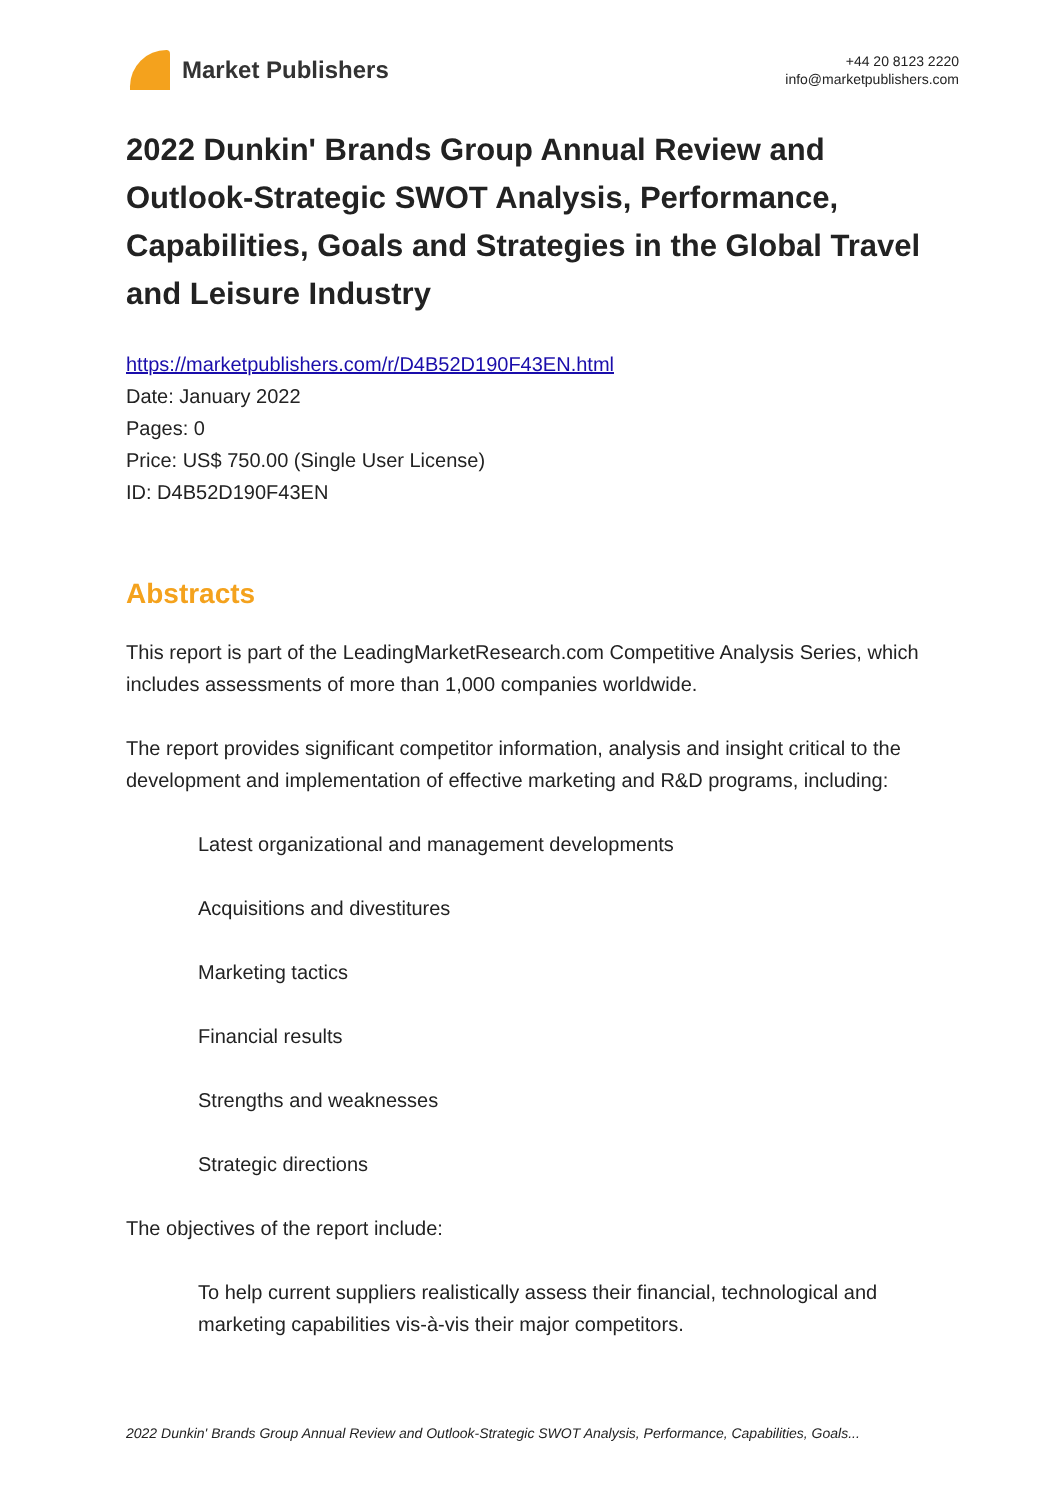Market Publishers
+44 20 8123 2220
info@marketpublishers.com
2022 Dunkin' Brands Group Annual Review and Outlook-Strategic SWOT Analysis, Performance, Capabilities, Goals and Strategies in the Global Travel and Leisure Industry
https://marketpublishers.com/r/D4B52D190F43EN.html
Date: January 2022
Pages: 0
Price: US$ 750.00 (Single User License)
ID: D4B52D190F43EN
Abstracts
This report is part of the LeadingMarketResearch.com Competitive Analysis Series, which includes assessments of more than 1,000 companies worldwide.
The report provides significant competitor information, analysis and insight critical to the development and implementation of effective marketing and R&D programs, including:
Latest organizational and management developments
Acquisitions and divestitures
Marketing tactics
Financial results
Strengths and weaknesses
Strategic directions
The objectives of the report include:
To help current suppliers realistically assess their financial, technological and marketing capabilities vis-à-vis their major competitors.
2022 Dunkin' Brands Group Annual Review and Outlook-Strategic SWOT Analysis, Performance, Capabilities, Goals...